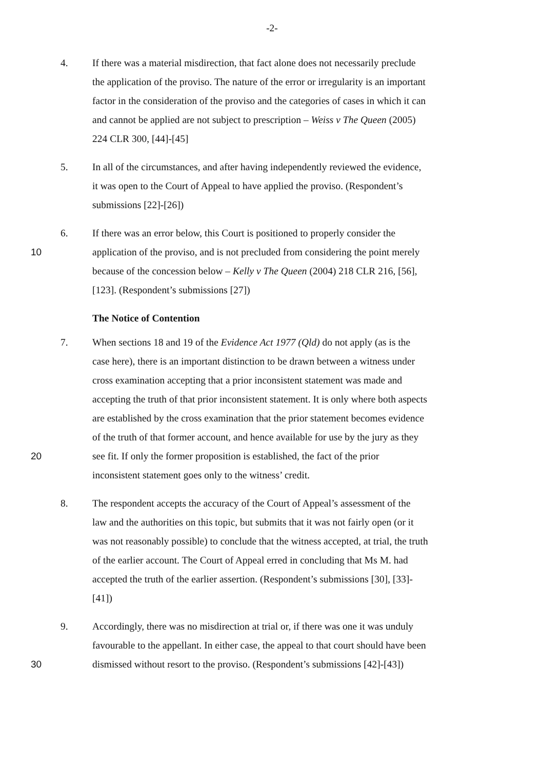-2-
4. If there was a material misdirection, that fact alone does not necessarily preclude
the application of the proviso. The nature of the error or irregularity is an important
factor in the consideration of the proviso and the categories of cases in which it can
and cannot be applied are not subject to prescription – Weiss v The Queen (2005)
224 CLR 300, [44]-[45]
5. In all of the circumstances, and after having independently reviewed the evidence,
it was open to the Court of Appeal to have applied the proviso. (Respondent’s
submissions [22]-[26])
6. If there was an error below, this Court is positioned to properly consider the
10 application of the proviso, and is not precluded from considering the point merely
because of the concession below – Kelly v The Queen (2004) 218 CLR 216, [56],
[123]. (Respondent’s submissions [27])
The Notice of Contention
7. When sections 18 and 19 of the Evidence Act 1977 (Qld) do not apply (as is the
case here), there is an important distinction to be drawn between a witness under
cross examination accepting that a prior inconsistent statement was made and
accepting the truth of that prior inconsistent statement. It is only where both aspects
are established by the cross examination that the prior statement becomes evidence
of the truth of that former account, and hence available for use by the jury as they
20 see fit. If only the former proposition is established, the fact of the prior
inconsistent statement goes only to the witness’ credit.
8. The respondent accepts the accuracy of the Court of Appeal’s assessment of the
law and the authorities on this topic, but submits that it was not fairly open (or it
was not reasonably possible) to conclude that the witness accepted, at trial, the truth
of the earlier account. The Court of Appeal erred in concluding that Ms M. had
accepted the truth of the earlier assertion. (Respondent’s submissions [30], [33]-
[41])
9. Accordingly, there was no misdirection at trial or, if there was one it was unduly
favourable to the appellant. In either case, the appeal to that court should have been
30 dismissed without resort to the proviso. (Respondent’s submissions [42]-[43])